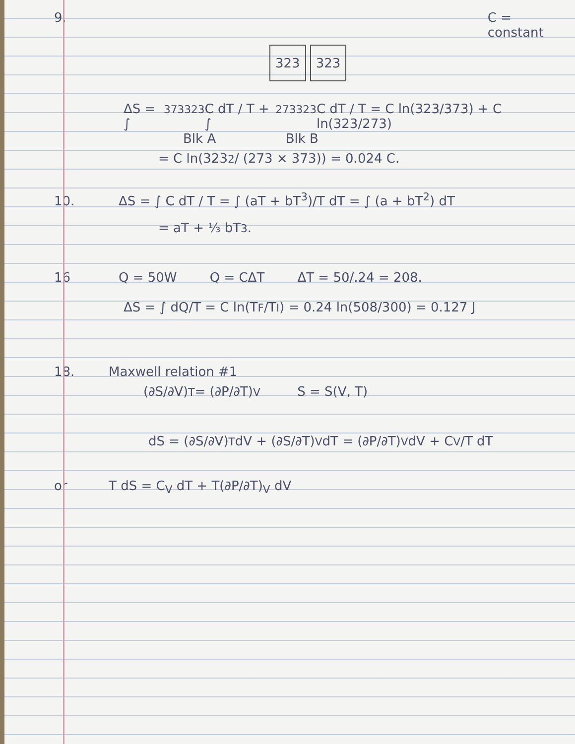9. C = constant
323 323
ΔS = ∫<sub>373</sub><sup>323</sup> C dT / T + ∫<sub>273</sub><sup>323</sup> C dT / T = C ln(323/373) + C ln(323/273)
Blk A Blk B
= C ln(323<sup>2</sup> / (273 × 373)) = 0.024 C.
10. ΔS = ∫ C dT / T = ∫ (aT + bT<sup>3</sup>)/T dT = ∫ (a + bT<sup>2</sup>) dT
= aT + ⅓ bT<sup>3</sup>.
16 Q = 50W Q = CΔT ΔT = 50/.24 = 208.
ΔS = ∫ dQ/T = C ln(T<sub>F</sub>/T<sub>I</sub>) = 0.24 ln(508/300) = 0.127 J
18. Maxwell relation #1
(∂S/∂V)<sub>T</sub> = (∂P/∂T)<sub>V</sub> S = S(V, T)
dS = (∂S/∂V)<sub>T</sub> dV + (∂S/∂T)<sub>V</sub> dT = (∂P/∂T)<sub>V</sub> dV + C<sub>V</sub>/T dT
or T dS = C<sub>V</sub> dT + T(∂P/∂T)<sub>V</sub> dV